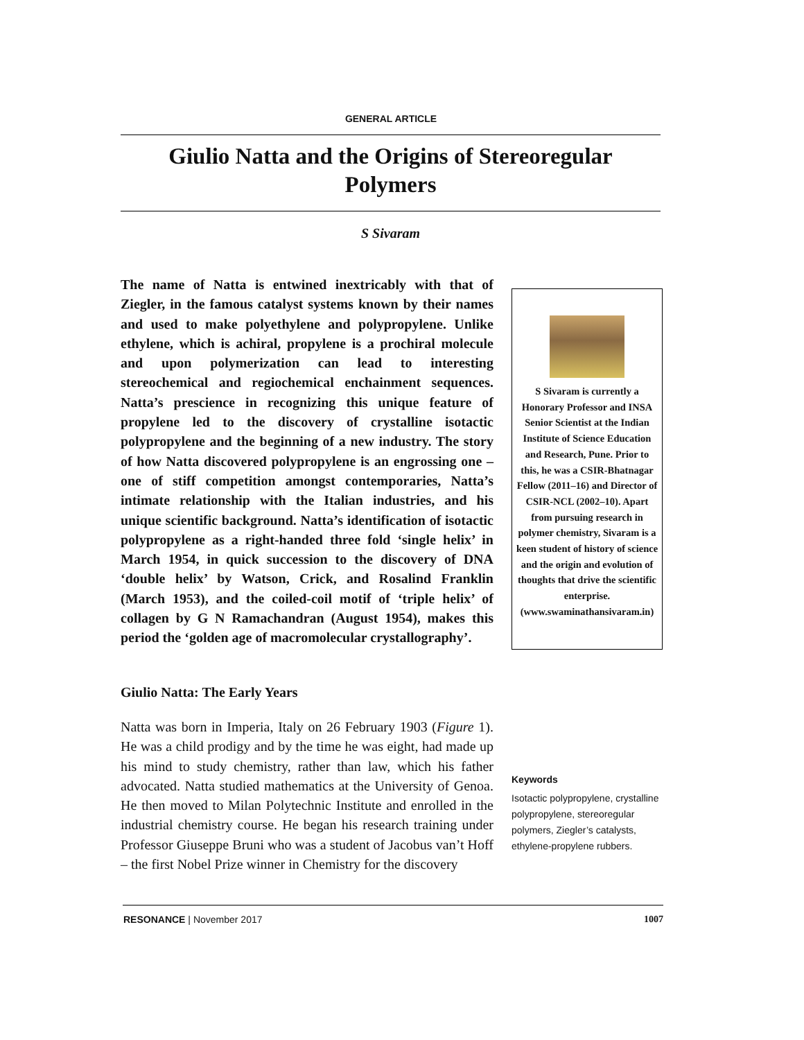GENERAL ARTICLE
Giulio Natta and the Origins of Stereoregular Polymers
S Sivaram
The name of Natta is entwined inextricably with that of Ziegler, in the famous catalyst systems known by their names and used to make polyethylene and polypropylene. Unlike ethylene, which is achiral, propylene is a prochiral molecule and upon polymerization can lead to interesting stereochemical and regiochemical enchainment sequences. Natta’s prescience in recognizing this unique feature of propylene led to the discovery of crystalline isotactic polypropylene and the beginning of a new industry. The story of how Natta discovered polypropylene is an engrossing one – one of stiff competition amongst contemporaries, Natta’s intimate relationship with the Italian industries, and his unique scientific background. Natta’s identification of isotactic polypropylene as a right-handed three fold ‘single helix’ in March 1954, in quick succession to the discovery of DNA ‘double helix’ by Watson, Crick, and Rosalind Franklin (March 1953), and the coiled-coil motif of ‘triple helix’ of collagen by G N Ramachandran (August 1954), makes this period the ‘golden age of macromolecular crystallography’.
Giulio Natta: The Early Years
Natta was born in Imperia, Italy on 26 February 1903 (Figure 1). He was a child prodigy and by the time he was eight, had made up his mind to study chemistry, rather than law, which his father advocated. Natta studied mathematics at the University of Genoa. He then moved to Milan Polytechnic Institute and enrolled in the industrial chemistry course. He began his research training under Professor Giuseppe Bruni who was a student of Jacobus van’t Hoff – the first Nobel Prize winner in Chemistry for the discovery
S Sivaram is currently a Honorary Professor and INSA Senior Scientist at the Indian Institute of Science Education and Research, Pune. Prior to this, he was a CSIR-Bhatnagar Fellow (2011–16) and Director of CSIR-NCL (2002–10). Apart from pursuing research in polymer chemistry, Sivaram is a keen student of history of science and the origin and evolution of thoughts that drive the scientific enterprise. (www.swaminathansivaram.in)
Keywords
Isotactic polypropylene, crystalline polypropylene, stereoregular polymers, Ziegler’s catalysts, ethylene-propylene rubbers.
RESONANCE | November 2017 1007